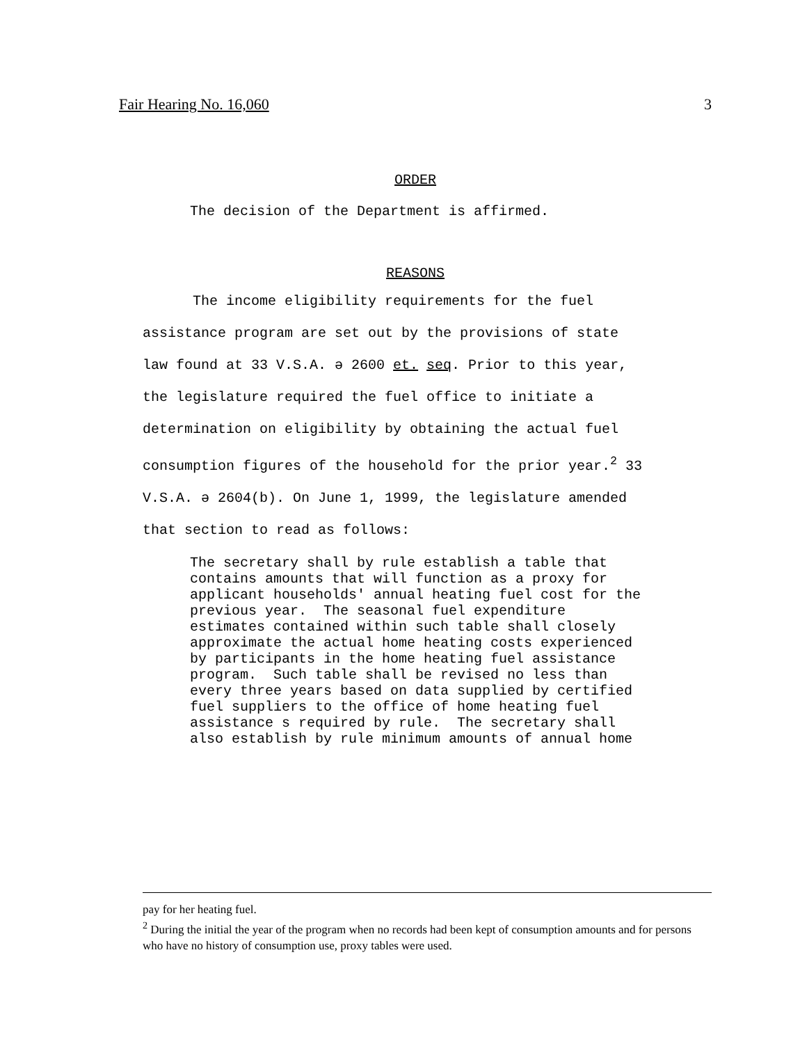Fair Hearing No. 16,060 3
ORDER
The decision of the Department is affirmed.
REASONS
The income eligibility requirements for the fuel
assistance program are set out by the provisions of state
law found at 33 V.S.A. ә 2600 et. seq. Prior to this year,
the legislature required the fuel office to initiate a
determination on eligibility by obtaining the actual fuel
consumption figures of the household for the prior year.<sup>2</sup> 33
V.S.A. ә 2604(b). On June 1, 1999, the legislature amended
that section to read as follows:
The secretary shall by rule establish a table that contains amounts that will function as a proxy for applicant households' annual heating fuel cost for the previous year. The seasonal fuel expenditure estimates contained within such table shall closely approximate the actual home heating costs experienced by participants in the home heating fuel assistance program. Such table shall be revised no less than every three years based on data supplied by certified fuel suppliers to the office of home heating fuel assistance s required by rule. The secretary shall also establish by rule minimum amounts of annual home
pay for her heating fuel.
<sup>2</sup> During the initial the year of the program when no records had been kept of consumption amounts and for persons who have no history of consumption use, proxy tables were used.